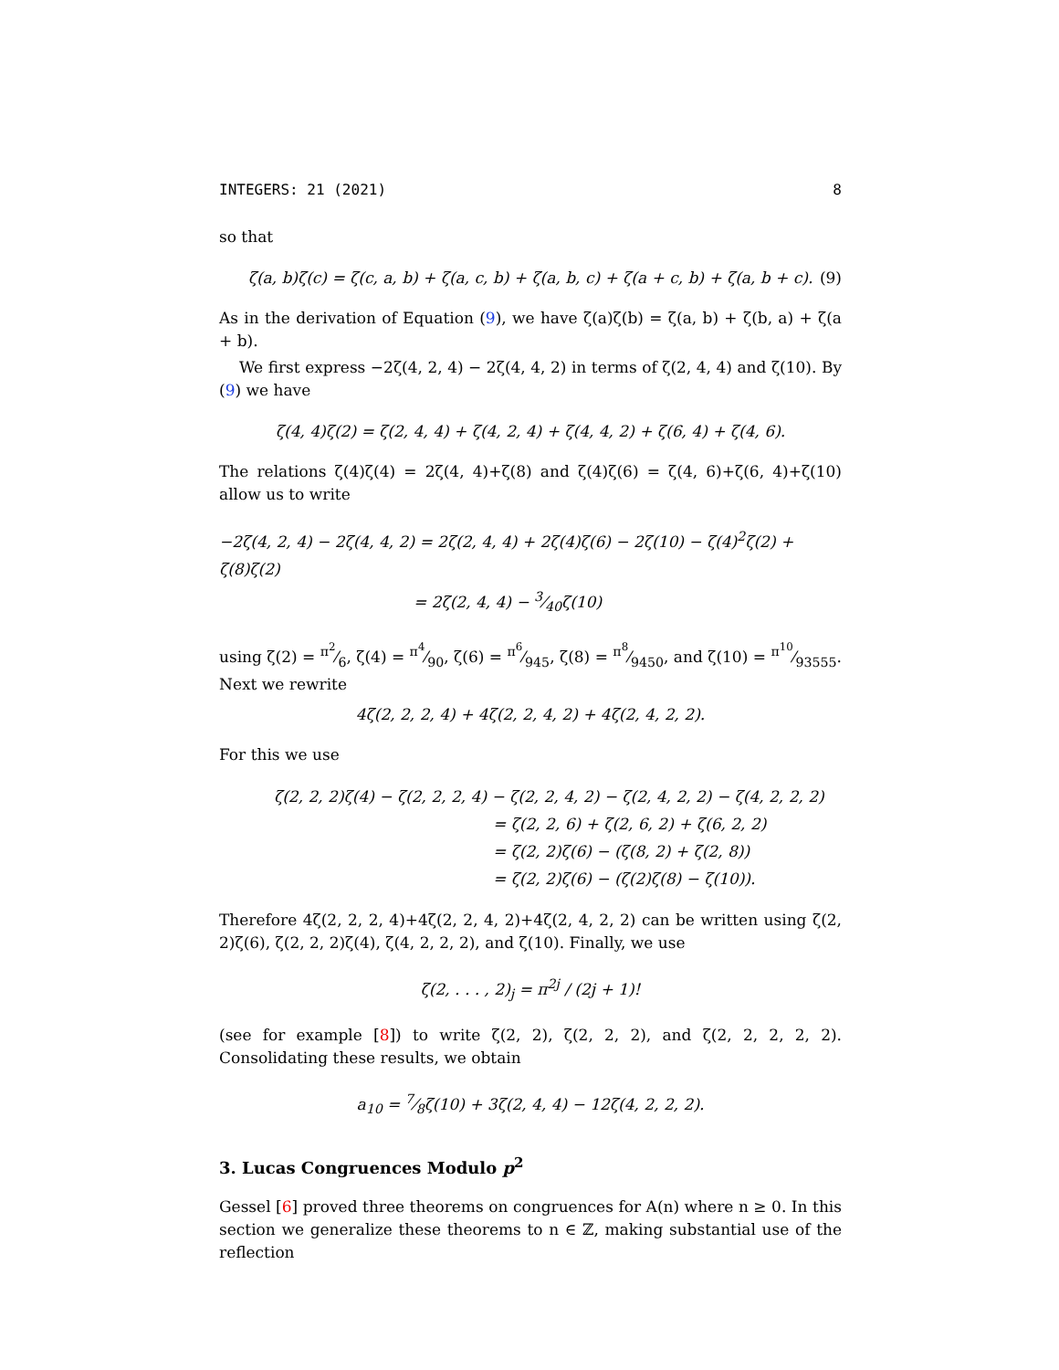INTEGERS: 21 (2021) 8
so that
ζ(a, b)ζ(c) = ζ(c, a, b) + ζ(a, c, b) + ζ(a, b, c) + ζ(a + c, b) + ζ(a, b + c). (9)
As in the derivation of Equation (9), we have ζ(a)ζ(b) = ζ(a, b) + ζ(b, a) + ζ(a + b).
We first express −2ζ(4, 2, 4) − 2ζ(4, 4, 2) in terms of ζ(2, 4, 4) and ζ(10). By (9) we have
ζ(4, 4)ζ(2) = ζ(2, 4, 4) + ζ(4, 2, 4) + ζ(4, 4, 2) + ζ(6, 4) + ζ(4, 6).
The relations ζ(4)ζ(4) = 2ζ(4, 4)+ζ(8) and ζ(4)ζ(6) = ζ(4, 6)+ζ(6, 4)+ζ(10) allow us to write
−2ζ(4, 2, 4) − 2ζ(4, 4, 2) = 2ζ(2, 4, 4) + 2ζ(4)ζ(6) − 2ζ(10) − ζ(4)<sup>2</sup>ζ(2) + ζ(8)ζ(2)
= 2ζ(2, 4, 4) − 3⁄40ζ(10)
using ζ(2) = π<sup>2</sup>⁄6, ζ(4) = π<sup>4</sup>⁄90, ζ(6) = π<sup>6</sup>⁄945, ζ(8) = π<sup>8</sup>⁄9450, and ζ(10) = π<sup>10</sup>⁄93555. Next we rewrite
4ζ(2, 2, 2, 4) + 4ζ(2, 2, 4, 2) + 4ζ(2, 4, 2, 2).
For this we use
ζ(2, 2, 2)ζ(4) − ζ(2, 2, 2, 4) − ζ(2, 2, 4, 2) − ζ(2, 4, 2, 2) − ζ(4, 2, 2, 2)
= ζ(2, 2, 6) + ζ(2, 6, 2) + ζ(6, 2, 2)
= ζ(2, 2)ζ(6) − (ζ(8, 2) + ζ(2, 8))
= ζ(2, 2)ζ(6) − (ζ(2)ζ(8) − ζ(10)).
Therefore 4ζ(2, 2, 2, 4)+4ζ(2, 2, 4, 2)+4ζ(2, 4, 2, 2) can be written using ζ(2, 2)ζ(6), ζ(2, 2, 2)ζ(4), ζ(4, 2, 2, 2), and ζ(10). Finally, we use
ζ(2, . . . , 2)<sub>j</sub> = π<sup>2j</sup> / (2j + 1)!
(see for example [8]) to write ζ(2, 2), ζ(2, 2, 2), and ζ(2, 2, 2, 2, 2). Consolidating these results, we obtain
a<sub>10</sub> = 7⁄8ζ(10) + 3ζ(2, 4, 4) − 12ζ(4, 2, 2, 2).
3. Lucas Congruences Modulo p<sup>2</sup>
Gessel [6] proved three theorems on congruences for A(n) where n ≥ 0. In this section we generalize these theorems to n ∈ ℤ, making substantial use of the reflection